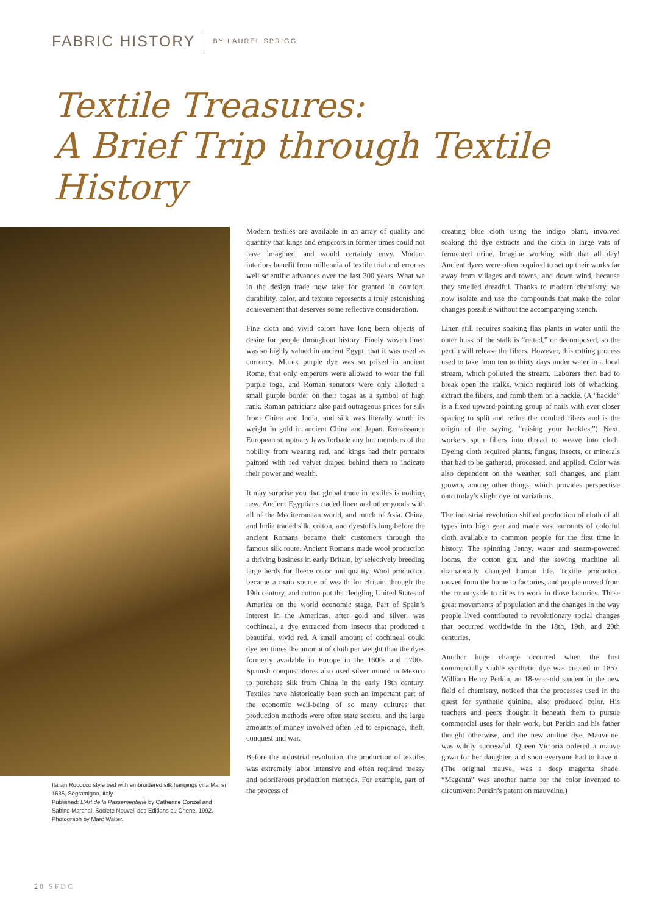FABRIC HISTORY BY LAUREL SPRIGG
Textile Treasures:
A Brief Trip through Textile History
Italian Rococco style bed with embroidered silk hangings villa Mansi 1635, Segramigno, Italy.
Published: L’Art de la Passementerie by Catherine Conzel and Sabine Marchal, Societe Nouvell des Editions du Chene, 1992. Photograph by Marc Walter.
Modern textiles are available in an array of quality and quantity that kings and emperors in former times could not have imagined, and would certainly envy. Modern interiors benefit from millennia of textile trial and error as well scientific advances over the last 300 years. What we in the design trade now take for granted in comfort, durability, color, and texture represents a truly astonishing achievement that deserves some reflective consideration.
Fine cloth and vivid colors have long been objects of desire for people throughout history. Finely woven linen was so highly valued in ancient Egypt, that it was used as currency. Murex purple dye was so prized in ancient Rome, that only emperors were allowed to wear the full purple toga, and Roman senators were only allotted a small purple border on their togas as a symbol of high rank. Roman patricians also paid outrageous prices for silk from China and India, and silk was literally worth its weight in gold in ancient China and Japan. Renaissance European sumptuary laws forbade any but members of the nobility from wearing red, and kings had their portraits painted with red velvet draped behind them to indicate their power and wealth.
It may surprise you that global trade in textiles is nothing new. Ancient Egyptians traded linen and other goods with all of the Mediterranean world, and much of Asia. China, and India traded silk, cotton, and dyestuffs long before the ancient Romans became their customers through the famous silk route. Ancient Romans made wool production a thriving business in early Britain, by selectively breeding large herds for fleece color and quality. Wool production became a main source of wealth for Britain through the 19th century, and cotton put the fledgling United States of America on the world economic stage. Part of Spain’s interest in the Americas, after gold and silver, was cochineal, a dye extracted from insects that produced a beautiful, vivid red. A small amount of cochineal could dye ten times the amount of cloth per weight than the dyes formerly available in Europe in the 1600s and 1700s. Spanish conquistadores also used silver mined in Mexico to purchase silk from China in the early 18th century. Textiles have historically been such an important part of the economic well-being of so many cultures that production methods were often state secrets, and the large amounts of money involved often led to espionage, theft, conquest and war.
Before the industrial revolution, the production of textiles was extremely labor intensive and often required messy and odoriferous production methods. For example, part of the process of
creating blue cloth using the indigo plant, involved soaking the dye extracts and the cloth in large vats of fermented urine. Imagine working with that all day! Ancient dyers were often required to set up their works far away from villages and towns, and down wind, because they smelled dreadful. Thanks to modern chemistry, we now isolate and use the compounds that make the color changes possible without the accompanying stench.
Linen still requires soaking flax plants in water until the outer husk of the stalk is “retted,” or decomposed, so the pectin will release the fibers. However, this rotting process used to take from ten to thirty days under water in a local stream, which polluted the stream. Laborers then had to break open the stalks, which required lots of whacking, extract the fibers, and comb them on a hackle. (A “hackle” is a fixed upward-pointing group of nails with ever closer spacing to split and refine the combed fibers and is the origin of the saying. “raising your hackles.”) Next, workers spun fibers into thread to weave into cloth. Dyeing cloth required plants, fungus, insects, or minerals that had to be gathered, processed, and applied. Color was also dependent on the weather, soil changes, and plant growth, among other things, which provides perspective onto today’s slight dye lot variations.
The industrial revolution shifted production of cloth of all types into high gear and made vast amounts of colorful cloth available to common people for the first time in history. The spinning Jenny, water and steam-powered looms, the cotton gin, and the sewing machine all dramatically changed human life. Textile production moved from the home to factories, and people moved from the countryside to cities to work in those factories. These great movements of population and the changes in the way people lived contributed to revolutionary social changes that occurred worldwide in the 18th, 19th, and 20th centuries.
Another huge change occurred when the first commercially viable synthetic dye was created in 1857. William Henry Perkin, an 18-year-old student in the new field of chemistry, noticed that the processes used in the quest for synthetic quinine, also produced color. His teachers and peers thought it beneath them to pursue commercial uses for their work, but Perkin and his father thought otherwise, and the new aniline dye, Mauveine, was wildly successful. Queen Victoria ordered a mauve gown for her daughter, and soon everyone had to have it. (The original mauve, was a deep magenta shade. “Magenta” was another name for the color invented to circumvent Perkin’s patent on mauveine.)
20 SFDC